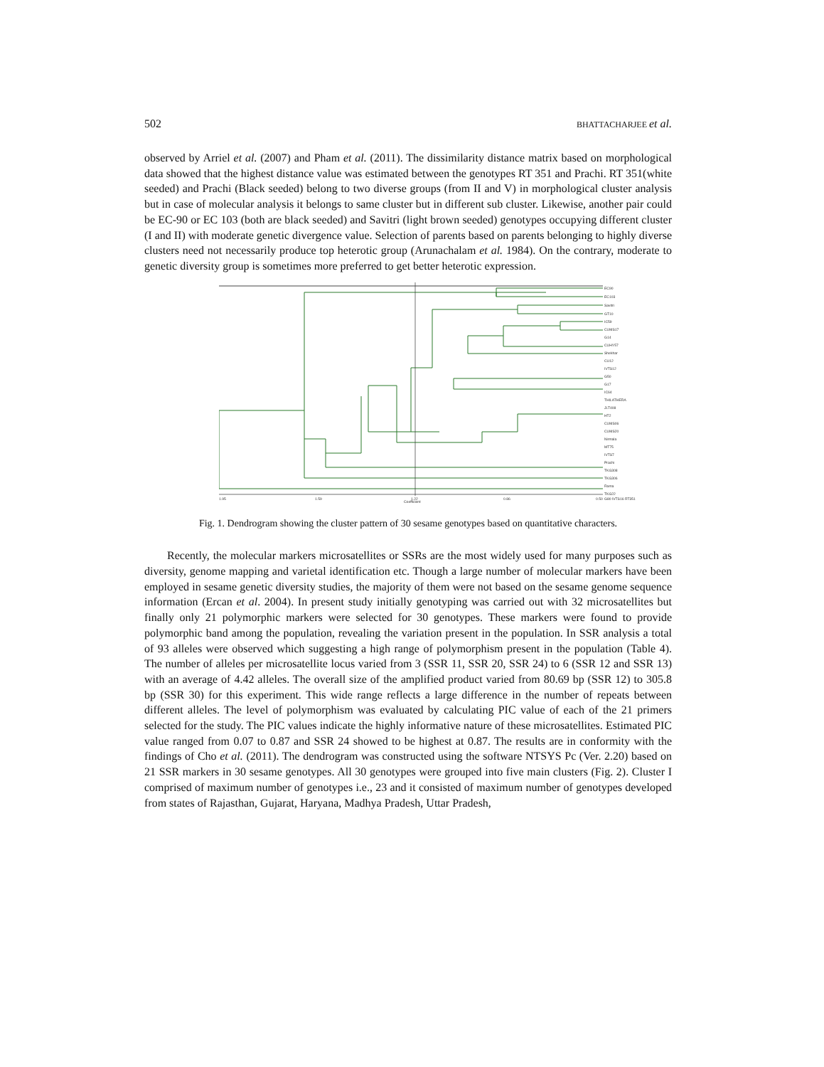502 BHATTACHARJEE et al.
observed by Arriel et al. (2007) and Pham et al. (2011). The dissimilarity distance matrix based on morphological data showed that the highest distance value was estimated between the genotypes RT 351 and Prachi. RT 351(white seeded) and Prachi (Black seeded) belong to two diverse groups (from II and V) in morphological cluster analysis but in case of molecular analysis it belongs to same cluster but in different sub cluster. Likewise, another pair could be EC-90 or EC 103 (both are black seeded) and Savitri (light brown seeded) genotypes occupying different cluster (I and II) with moderate genetic divergence value. Selection of parents based on parents belonging to highly diverse clusters need not necessarily produce top heterotic group (Arunachalam et al. 1984). On the contrary, moderate to genetic diversity group is sometimes more preferred to get better heterotic expression.
EC90
EC103
Savitri
GT10
IC59
CUMS17
G14
CUHY57
Shekhar
CU12
IVTS12
G50
G17
IC64
THILATHERA
JLT408
HT2
CUMS06
CUMS20
Nirmala
MT75
IVTS7
Prachi
TKG308
TKG306
Rama
TKG22
G80 IVTS16 RT351
1.95
1.59
1.22
0.86
0.50
Coefficient
Fig. 1. Dendrogram showing the cluster pattern of 30 sesame genotypes based on quantitative characters.
Recently, the molecular markers microsatellites or SSRs are the most widely used for many purposes such as diversity, genome mapping and varietal identification etc. Though a large number of molecular markers have been employed in sesame genetic diversity studies, the majority of them were not based on the sesame genome sequence information (Ercan et al. 2004). In present study initially genotyping was carried out with 32 microsatellites but finally only 21 polymorphic markers were selected for 30 genotypes. These markers were found to provide polymorphic band among the population, revealing the variation present in the population. In SSR analysis a total of 93 alleles were observed which suggesting a high range of polymorphism present in the population (Table 4). The number of alleles per microsatellite locus varied from 3 (SSR 11, SSR 20, SSR 24) to 6 (SSR 12 and SSR 13) with an average of 4.42 alleles. The overall size of the amplified product varied from 80.69 bp (SSR 12) to 305.8 bp (SSR 30) for this experiment. This wide range reflects a large difference in the number of repeats between different alleles. The level of polymorphism was evaluated by calculating PIC value of each of the 21 primers selected for the study. The PIC values indicate the highly informative nature of these microsatellites. Estimated PIC value ranged from 0.07 to 0.87 and SSR 24 showed to be highest at 0.87. The results are in conformity with the findings of Cho et al. (2011). The dendrogram was constructed using the software NTSYS Pc (Ver. 2.20) based on 21 SSR markers in 30 sesame genotypes. All 30 genotypes were grouped into five main clusters (Fig. 2). Cluster I comprised of maximum number of genotypes i.e., 23 and it consisted of maximum number of genotypes developed from states of Rajasthan, Gujarat, Haryana, Madhya Pradesh, Uttar Pradesh,